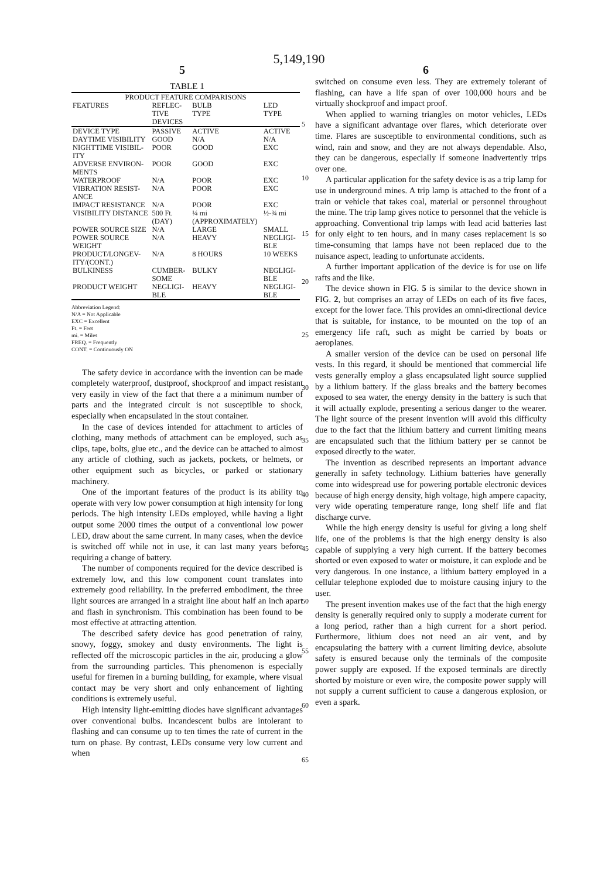5,149,190
5 6
TABLE 1
| PRODUCT FEATURE COMPARISONS | | | |
| --- | --- | --- | --- |
| FEATURES | REFLEC- TIVE DEVICES | BULB TYPE | LED TYPE |
| DEVICE TYPE | PASSIVE | ACTIVE | ACTIVE |
| DAYTIME VISIBILITY | GOOD | N/A | N/A |
| NIGHTTIME VISIBIL-ITY | POOR | GOOD | EXC |
| ADVERSE ENVIRON-MENTS | POOR | GOOD | EXC |
| WATERPROOF | N/A | POOR | EXC |
| VIBRATION RESIST-ANCE | N/A | POOR | EXC |
| IMPACT RESISTANCE | N/A | POOR | EXC |
| VISIBILITY DISTANCE | 500 Ft. (DAY) | ¼ mi (APPROXIMATELY) | ½-¾ mi |
| POWER SOURCE SIZE | N/A | LARGE | SMALL |
| POWER SOURCE WEIGHT | N/A | HEAVY | NEGLIGI-BLE |
| PRODUCT/LONGEV-ITY/(CONT.) | N/A | 8 HOURS | 10 WEEKS |
| BULKINESS | CUMBER-SOME | BULKY | NEGLIGI-BLE |
| PRODUCT WEIGHT | NEGLIGI-BLE | HEAVY | NEGLIGI-BLE |
Abbreviation Legend:
N/A = Not Applicable
EXC = Excellent
Ft. = Feet
mi. = Miles
FREQ. = Frequently
CONT. = Continuously ON
The safety device in accordance with the invention can be made completely waterproof, dustproof, shockproof and impact resistant very easily in view of the fact that there a a minimum number of parts and the integrated circuit is not susceptible to shock, especially when encapsulated in the stout container.
In the case of devices intended for attachment to articles of clothing, many methods of attachment can be employed, such as clips, tape, bolts, glue etc., and the device can be attached to almost any article of clothing, such as jackets, pockets, or helmets, or other equipment such as bicycles, or parked or stationary machinery.
One of the important features of the product is its ability to operate with very low power consumption at high intensity for long periods. The high intensity LEDs employed, while having a light output some 2000 times the output of a conventional low power LED, draw about the same current. In many cases, when the device is switched off while not in use, it can last many years before requiring a change of battery.
The number of components required for the device described is extremely low, and this low component count translates into extremely good reliability. In the preferred embodiment, the three light sources are arranged in a straight line about half an inch apart and flash in synchronism. This combination has been found to be most effective at attracting attention.
The described safety device has good penetration of rainy, snowy, foggy, smokey and dusty environments. The light is reflected off the microscopic particles in the air, producing a glow from the surrounding particles. This phenomenon is especially useful for firemen in a burning building, for example, where visual contact may be very short and only enhancement of lighting conditions is extremely useful.
High intensity light-emitting diodes have significant advantages over conventional bulbs. Incandescent bulbs are intolerant to flashing and can consume up to ten times the rate of current in the turn on phase. By contrast, LEDs consume very low current and when
switched on consume even less. They are extremely tolerant of flashing, can have a life span of over 100,000 hours and be virtually shockproof and impact proof.
When applied to warning triangles on motor vehicles, LEDs have a significant advantage over flares, which deteriorate over time. Flares are susceptible to environmental conditions, such as wind, rain and snow, and they are not always dependable. Also, they can be dangerous, especially if someone inadvertently trips over one.
A particular application for the safety device is as a trip lamp for use in underground mines. A trip lamp is attached to the front of a train or vehicle that takes coal, material or personnel throughout the mine. The trip lamp gives notice to personnel that the vehicle is approaching. Conventional trip lamps with lead acid batteries last for only eight to ten hours, and in many cases replacement is so time-consuming that lamps have not been replaced due to the nuisance aspect, leading to unfortunate accidents.
A further important application of the device is for use on life rafts and the like.
The device shown in FIG. 5 is similar to the device shown in FIG. 2, but comprises an array of LEDs on each of its five faces, except for the lower face. This provides an omni-directional device that is suitable, for instance, to be mounted on the top of an emergency life raft, such as might be carried by boats or aeroplanes.
A smaller version of the device can be used on personal life vests. In this regard, it should be mentioned that commercial life vests generally employ a glass encapsulated light source supplied by a lithium battery. If the glass breaks and the battery becomes exposed to sea water, the energy density in the battery is such that it will actually explode, presenting a serious danger to the wearer. The light source of the present invention will avoid this difficulty due to the fact that the lithium battery and current limiting means are encapsulated such that the lithium battery per se cannot be exposed directly to the water.
The invention as described represents an important advance generally in safety technology. Lithium batteries have generally come into widespread use for powering portable electronic devices because of high energy density, high voltage, high ampere capacity, very wide operating temperature range, long shelf life and flat discharge curve.
While the high energy density is useful for giving a long shelf life, one of the problems is that the high energy density is also capable of supplying a very high current. If the battery becomes shorted or even exposed to water or moisture, it can explode and be very dangerous. In one instance, a lithium battery employed in a cellular telephone exploded due to moisture causing injury to the user.
The present invention makes use of the fact that the high energy density is generally required only to supply a moderate current for a long period, rather than a high current for a short period. Furthermore, lithium does not need an air vent, and by encapsulating the battery with a current limiting device, absolute safety is ensured because only the terminals of the composite power supply are exposed. If the exposed terminals are directly shorted by moisture or even wire, the composite power supply will not supply a current sufficient to cause a dangerous explosion, or even a spark.
5
10
15
20
25
30
35
40
45
50
55
60
65